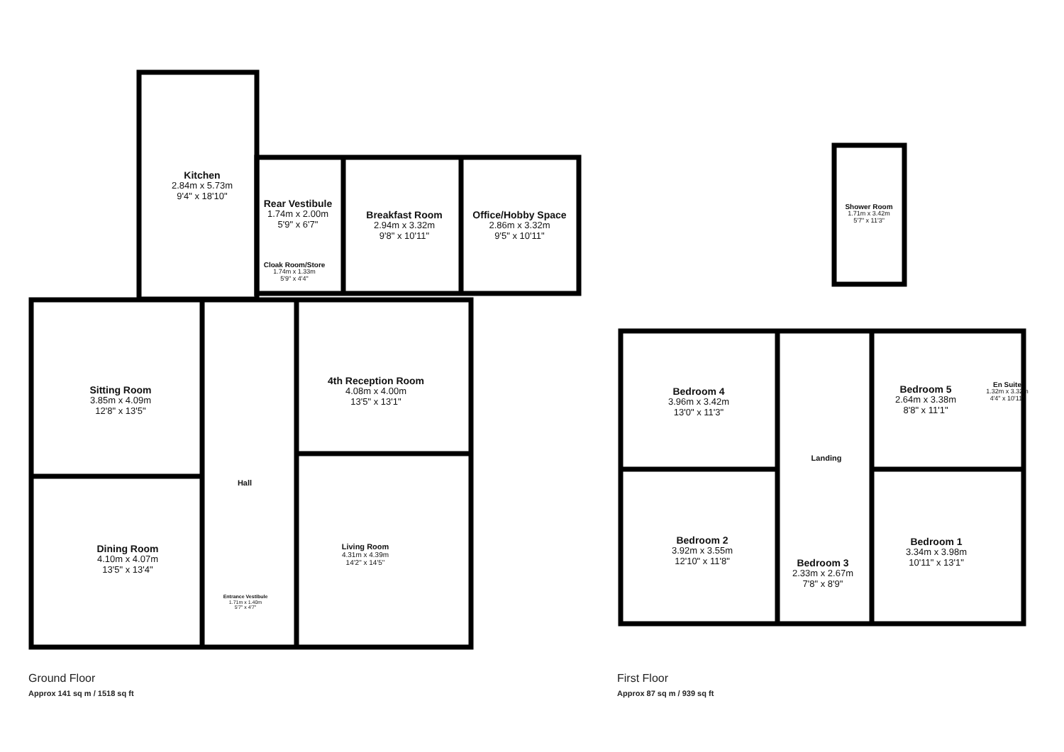Kitchen
2.84m x 5.73m
9'4" x 18'10"
Rear Vestibule
1.74m x 2.00m
5'9" x 6'7"
Breakfast Room
2.94m x 3.32m
9'8" x 10'11"
Office/Hobby Space
2.86m x 3.32m
9'5" x 10'11"
Cloak Room/Store
1.74m x 1.33m
5'9" x 4'4"
Sitting Room
3.85m x 4.09m
12'8" x 13'5"
4th Reception Room
4.08m x 4.00m
13'5" x 13'1"
Hall
Dining Room
4.10m x 4.07m
13'5" x 13'4"
Living Room
4.31m x 4.39m
14'2" x 14'5"
Entrance Vestibule
1.71m x 1.40m
5'7" x 4'7"
Shower Room
1.71m x 3.42m
5'7" x 11'3"
Bedroom 4
3.96m x 3.42m
13'0" x 11'3"
Bedroom 5
2.64m x 3.38m
8'8" x 11'1"
En Suite
1.32m x 3.32m
4'4" x 10'11"
Landing
Bedroom 2
3.92m x 3.55m
12'10" x 11'8"
Bedroom 3
2.33m x 2.67m
7'8" x 8'9"
Bedroom 1
3.34m x 3.98m
10'11" x 13'1"
Ground Floor
Approx 141 sq m / 1518 sq ft
First Floor
Approx 87 sq m / 939 sq ft